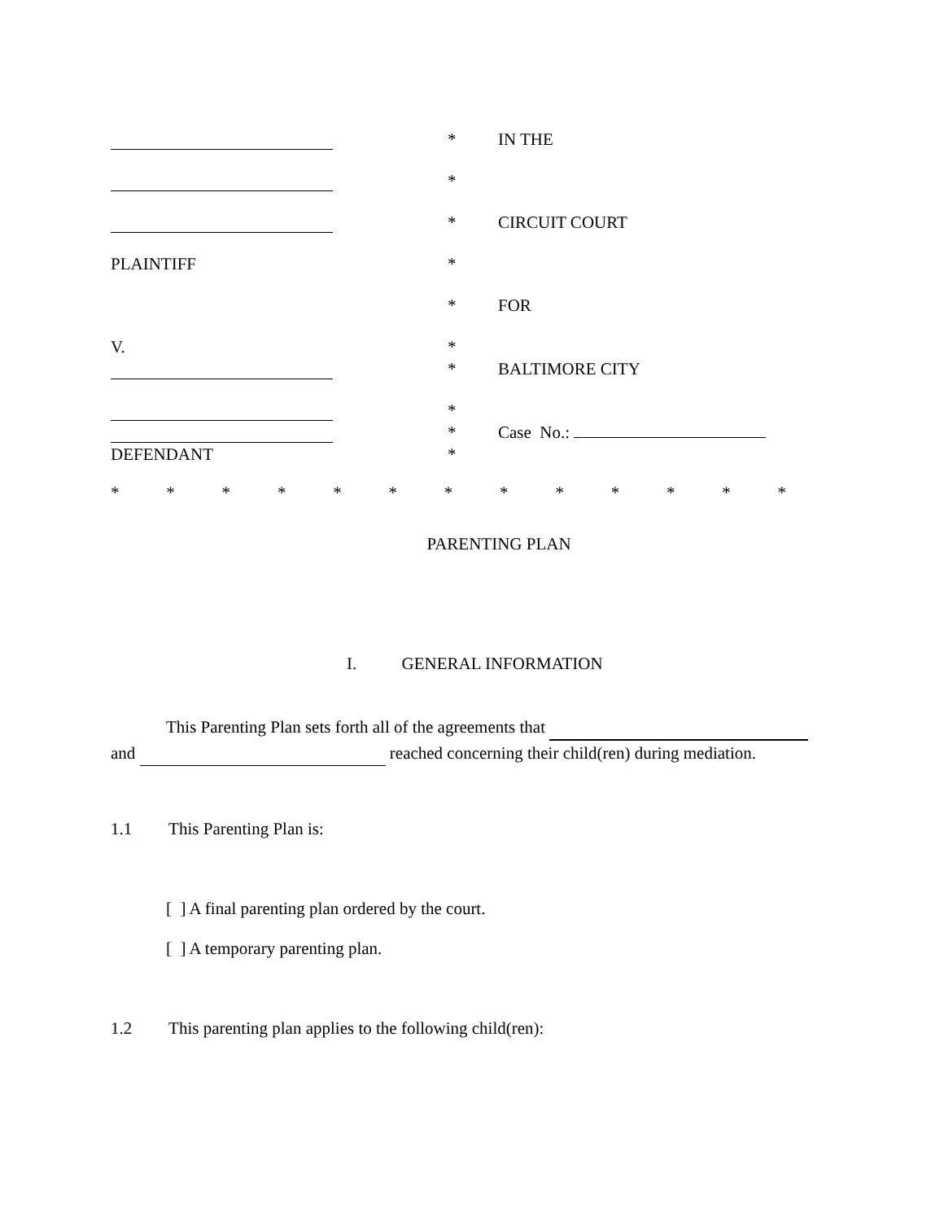*
IN THE
*
*
CIRCUIT COURT
PLAINTIFF
*
*
FOR
V.
*
*
BALTIMORE CITY
*
*
Case No.:
DEFENDANT
*
* * * * * * * * * * * * *
PARENTING PLAN
I. GENERAL INFORMATION
This Parenting Plan sets forth all of the agreements that
and reached concerning their child(ren) during mediation.
1.1 This Parenting Plan is:
[ ] A final parenting plan ordered by the court.
[ ] A temporary parenting plan.
1.2 This parenting plan applies to the following child(ren):